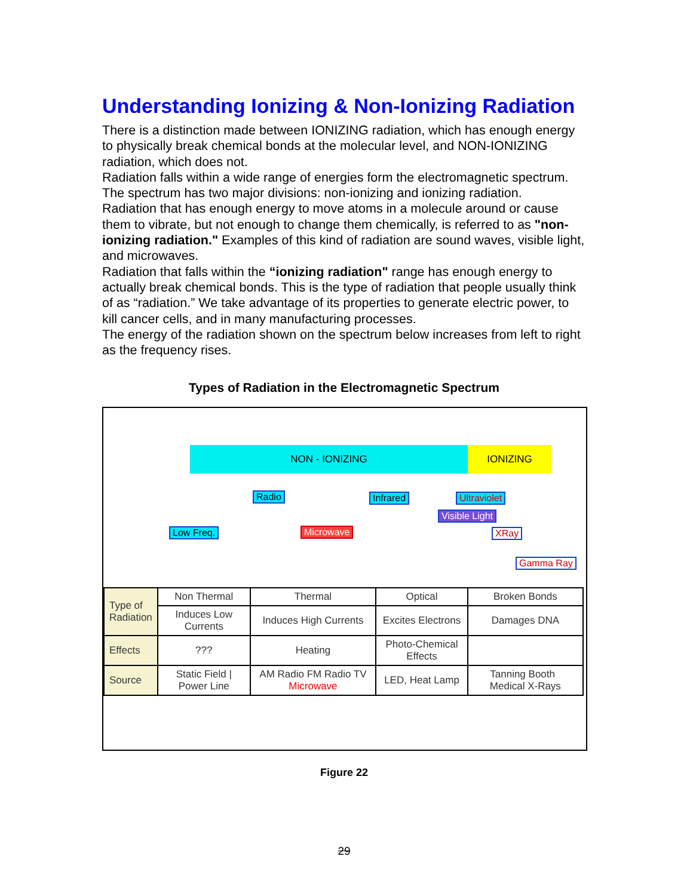Understanding Ionizing & Non-Ionizing Radiation
There is a distinction made between IONIZING radiation, which has enough energy to physically break chemical bonds at the molecular level, and NON-IONIZING radiation, which does not.
Radiation falls within a wide range of energies form the electromagnetic spectrum. The spectrum has two major divisions: non-ionizing and ionizing radiation.
Radiation that has enough energy to move atoms in a molecule around or cause them to vibrate, but not enough to change them chemically, is referred to as "non-ionizing radiation." Examples of this kind of radiation are sound waves, visible light, and microwaves.
Radiation that falls within the “ionizing radiation" range has enough energy to actually break chemical bonds. This is the type of radiation that people usually think of as “radiation.” We take advantage of its properties to generate electric power, to kill cancer cells, and in many manufacturing processes.
The energy of the radiation shown on the spectrum below increases from left to right as the frequency rises.
Types of Radiation in the Electromagnetic Spectrum
NON - IONIZING IONIZING
Radio Infrared Ultraviolet
Low Freq. Microwave
Visible Light
XRay
Gamma Ray
| Type of Radiation | Non Thermal | Thermal | Optical | Broken Bonds |
| | Induces Low Currents | Induces High Currents | Excites Electrons | Damages DNA |
| Effects | ??? | Heating | Photo-Chemical Effects | |
| Source | Static Field / Power Line | AM Radio FM Radio TV Microwave | LED, Heat Lamp | Tanning Booth Medical X-Rays |
Figure 22
29